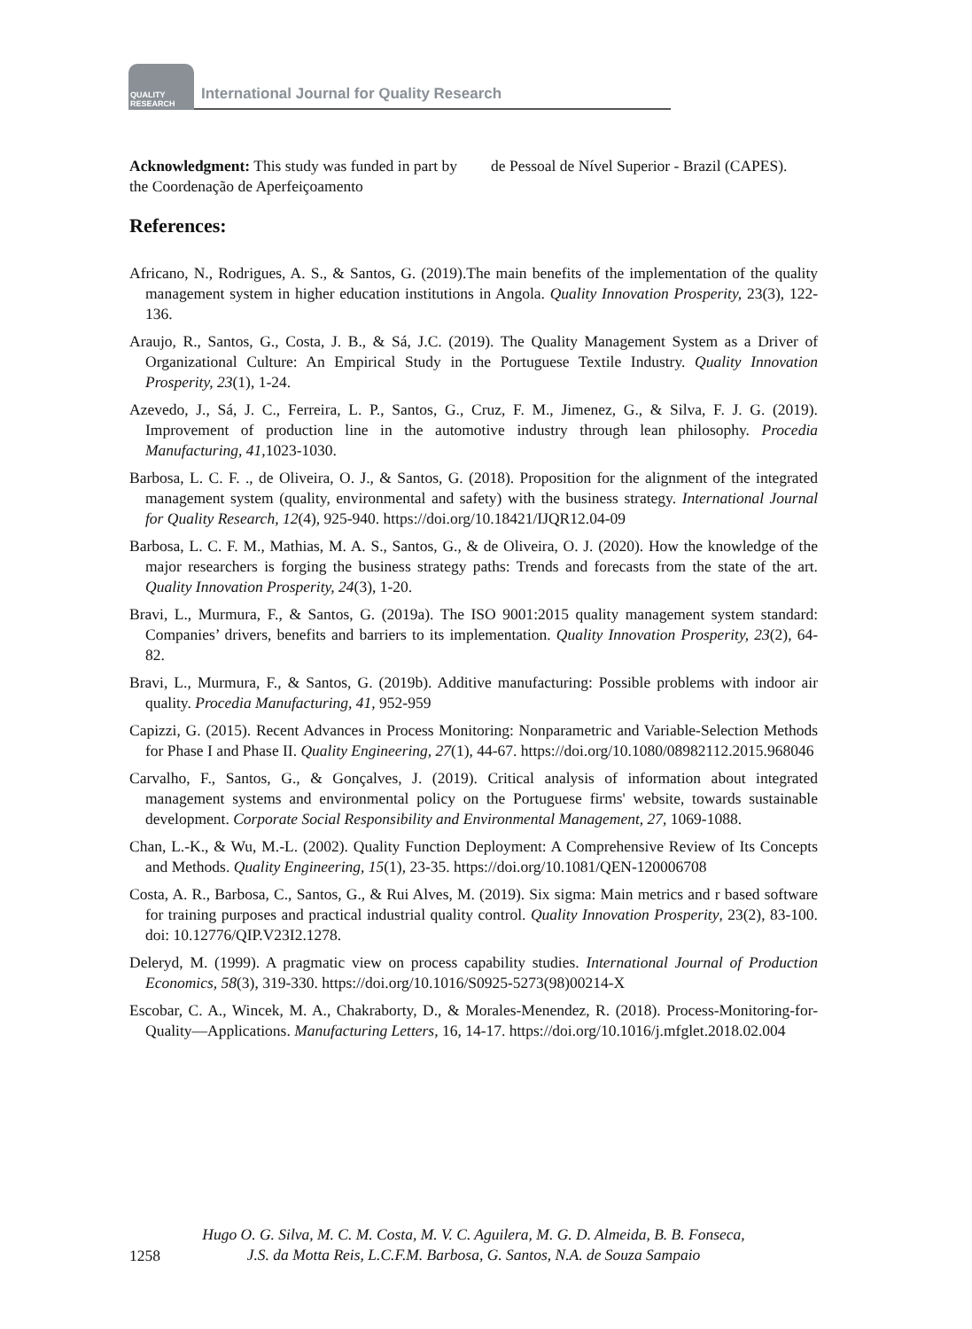QUALITY RESEARCH
International Journal for Quality Research
Acknowledgment: This study was funded in part by the Coordenação de Aperfeiçoamento
de Pessoal de Nível Superior - Brazil (CAPES).
References:
Africano, N., Rodrigues, A. S., & Santos, G. (2019).The main benefits of the implementation of the quality management system in higher education institutions in Angola. Quality Innovation Prosperity, 23(3), 122-136.
Araujo, R., Santos, G., Costa, J. B., & Sá, J.C. (2019). The Quality Management System as a Driver of Organizational Culture: An Empirical Study in the Portuguese Textile Industry. Quality Innovation Prosperity, 23(1), 1-24.
Azevedo, J., Sá, J. C., Ferreira, L. P., Santos, G., Cruz, F. M., Jimenez, G., & Silva, F. J. G. (2019). Improvement of production line in the automotive industry through lean philosophy. Procedia Manufacturing, 41,1023-1030.
Barbosa, L. C. F. ., de Oliveira, O. J., & Santos, G. (2018). Proposition for the alignment of the integrated management system (quality, environmental and safety) with the business strategy. International Journal for Quality Research, 12(4), 925-940. https://doi.org/10.18421/IJQR12.04-09
Barbosa, L. C. F. M., Mathias, M. A. S., Santos, G., & de Oliveira, O. J. (2020). How the knowledge of the major researchers is forging the business strategy paths: Trends and forecasts from the state of the art. Quality Innovation Prosperity, 24(3), 1-20.
Bravi, L., Murmura, F., & Santos, G. (2019a). The ISO 9001:2015 quality management system standard: Companies’ drivers, benefits and barriers to its implementation. Quality Innovation Prosperity, 23(2), 64-82.
Bravi, L., Murmura, F., & Santos, G. (2019b). Additive manufacturing: Possible problems with indoor air quality. Procedia Manufacturing, 41, 952-959
Capizzi, G. (2015). Recent Advances in Process Monitoring: Nonparametric and Variable-Selection Methods for Phase I and Phase II. Quality Engineering, 27(1), 44-67. https://doi.org/10.1080/08982112.2015.968046
Carvalho, F., Santos, G., & Gonçalves, J. (2019). Critical analysis of information about integrated management systems and environmental policy on the Portuguese firms' website, towards sustainable development. Corporate Social Responsibility and Environmental Management, 27, 1069-1088.
Chan, L.-K., & Wu, M.-L. (2002). Quality Function Deployment: A Comprehensive Review of Its Concepts and Methods. Quality Engineering, 15(1), 23-35. https://doi.org/10.1081/QEN-120006708
Costa, A. R., Barbosa, C., Santos, G., & Rui Alves, M. (2019). Six sigma: Main metrics and r based software for training purposes and practical industrial quality control. Quality Innovation Prosperity, 23(2), 83-100. doi: 10.12776/QIP.V23I2.1278.
Deleryd, M. (1999). A pragmatic view on process capability studies. International Journal of Production Economics, 58(3), 319-330. https://doi.org/10.1016/S0925-5273(98)00214-X
Escobar, C. A., Wincek, M. A., Chakraborty, D., & Morales-Menendez, R. (2018). Process-Monitoring-for-Quality—Applications. Manufacturing Letters, 16, 14-17. https://doi.org/10.1016/j.mfglet.2018.02.004
Hugo O. G. Silva, M. C. M. Costa, M. V. C. Aguilera, M. G. D. Almeida, B. B. Fonseca,
J.S. da Motta Reis, L.C.F.M. Barbosa, G. Santos, N.A. de Souza Sampaio
1258